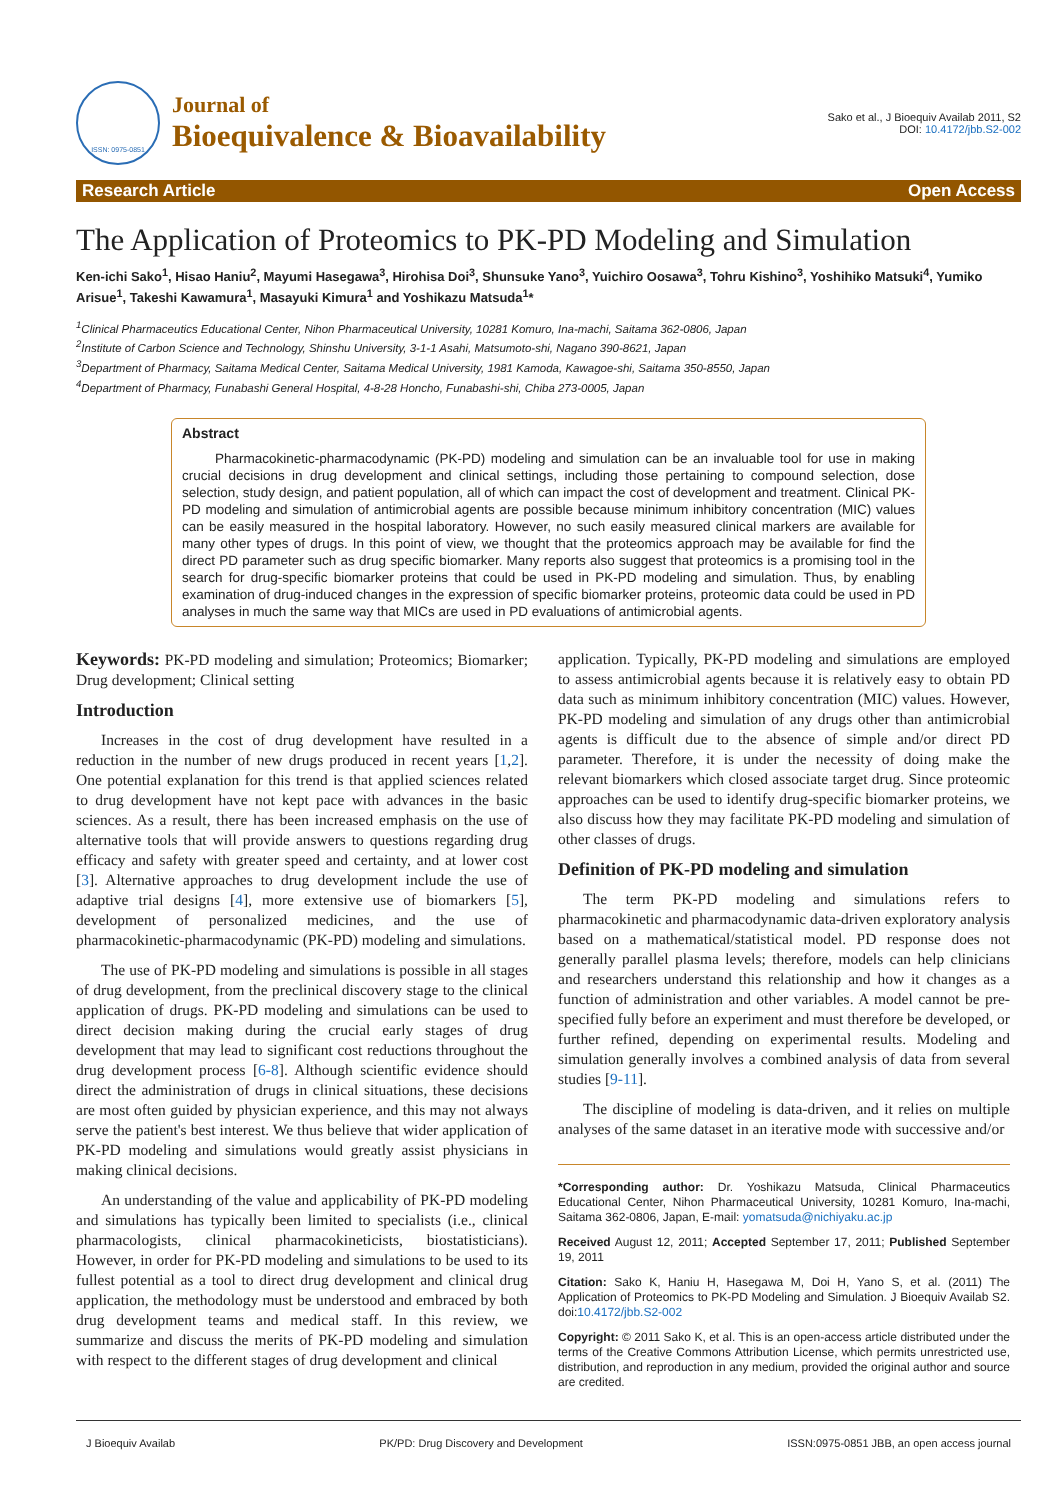ISSN: 0975-0851
Journal of
Bioequivalence & Bioavailability
Sako et al., J Bioequiv Availab 2011, S2
DOI: 10.4172/jbb.S2-002
Research Article Open Access
The Application of Proteomics to PK-PD Modeling and Simulation
Ken-ichi Sako<sup>1</sup>, Hisao Haniu<sup>2</sup>, Mayumi Hasegawa<sup>3</sup>, Hirohisa Doi<sup>3</sup>, Shunsuke Yano<sup>3</sup>, Yuichiro Oosawa<sup>3</sup>, Tohru Kishino<sup>3</sup>, Yoshihiko Matsuki<sup>4</sup>, Yumiko Arisue<sup>1</sup>, Takeshi Kawamura<sup>1</sup>, Masayuki Kimura<sup>1</sup> and Yoshikazu Matsuda<sup>1</sup>*
<sup>1</sup> Clinical Pharmaceutics Educational Center, Nihon Pharmaceutical University, 10281 Komuro, Ina-machi, Saitama 362-0806, Japan
<sup>2</sup> Institute of Carbon Science and Technology, Shinshu University, 3-1-1 Asahi, Matsumoto-shi, Nagano 390-8621, Japan
<sup>3</sup> Department of Pharmacy, Saitama Medical Center, Saitama Medical University, 1981 Kamoda, Kawagoe-shi, Saitama 350-8550, Japan
<sup>4</sup> Department of Pharmacy, Funabashi General Hospital, 4-8-28 Honcho, Funabashi-shi, Chiba 273-0005, Japan
Abstract
Pharmacokinetic-pharmacodynamic (PK-PD) modeling and simulation can be an invaluable tool for use in making crucial decisions in drug development and clinical settings, including those pertaining to compound selection, dose selection, study design, and patient population, all of which can impact the cost of development and treatment. Clinical PK-PD modeling and simulation of antimicrobial agents are possible because minimum inhibitory concentration (MIC) values can be easily measured in the hospital laboratory. However, no such easily measured clinical markers are available for many other types of drugs. In this point of view, we thought that the proteomics approach may be available for find the direct PD parameter such as drug specific biomarker. Many reports also suggest that proteomics is a promising tool in the search for drug-specific biomarker proteins that could be used in PK-PD modeling and simulation. Thus, by enabling examination of drug-induced changes in the expression of specific biomarker proteins, proteomic data could be used in PD analyses in much the same way that MICs are used in PD evaluations of antimicrobial agents.
Keywords: PK-PD modeling and simulation; Proteomics; Biomarker; Drug development; Clinical setting
Introduction
Increases in the cost of drug development have resulted in a reduction in the number of new drugs produced in recent years [1,2]. One potential explanation for this trend is that applied sciences related to drug development have not kept pace with advances in the basic sciences. As a result, there has been increased emphasis on the use of alternative tools that will provide answers to questions regarding drug efficacy and safety with greater speed and certainty, and at lower cost [3]. Alternative approaches to drug development include the use of adaptive trial designs [4], more extensive use of biomarkers [5], development of personalized medicines, and the use of pharmacokinetic-pharmacodynamic (PK-PD) modeling and simulations.
The use of PK-PD modeling and simulations is possible in all stages of drug development, from the preclinical discovery stage to the clinical application of drugs. PK-PD modeling and simulations can be used to direct decision making during the crucial early stages of drug development that may lead to significant cost reductions throughout the drug development process [6-8]. Although scientific evidence should direct the administration of drugs in clinical situations, these decisions are most often guided by physician experience, and this may not always serve the patient's best interest. We thus believe that wider application of PK-PD modeling and simulations would greatly assist physicians in making clinical decisions.
An understanding of the value and applicability of PK-PD modeling and simulations has typically been limited to specialists (i.e., clinical pharmacologists, clinical pharmacokineticists, biostatisticians). However, in order for PK-PD modeling and simulations to be used to its fullest potential as a tool to direct drug development and clinical drug application, the methodology must be understood and embraced by both drug development teams and medical staff. In this review, we summarize and discuss the merits of PK-PD modeling and simulation with respect to the different stages of drug development and clinical
application. Typically, PK-PD modeling and simulations are employed to assess antimicrobial agents because it is relatively easy to obtain PD data such as minimum inhibitory concentration (MIC) values. However, PK-PD modeling and simulation of any drugs other than antimicrobial agents is difficult due to the absence of simple and/or direct PD parameter. Therefore, it is under the necessity of doing make the relevant biomarkers which closed associate target drug. Since proteomic approaches can be used to identify drug-specific biomarker proteins, we also discuss how they may facilitate PK-PD modeling and simulation of other classes of drugs.
Definition of PK-PD modeling and simulation
The term PK-PD modeling and simulations refers to pharmacokinetic and pharmacodynamic data-driven exploratory analysis based on a mathematical/statistical model. PD response does not generally parallel plasma levels; therefore, models can help clinicians and researchers understand this relationship and how it changes as a function of administration and other variables. A model cannot be pre-specified fully before an experiment and must therefore be developed, or further refined, depending on experimental results. Modeling and simulation generally involves a combined analysis of data from several studies [9-11].
The discipline of modeling is data-driven, and it relies on multiple analyses of the same dataset in an iterative mode with successive and/or
*Corresponding author: Dr. Yoshikazu Matsuda, Clinical Pharmaceutics Educational Center, Nihon Pharmaceutical University, 10281 Komuro, Ina-machi, Saitama 362-0806, Japan, E-mail: yomatsuda@nichiyaku.ac.jp
Received August 12, 2011; Accepted September 17, 2011; Published September 19, 2011
Citation: Sako K, Haniu H, Hasegawa M, Doi H, Yano S, et al. (2011) The Application of Proteomics to PK-PD Modeling and Simulation. J Bioequiv Availab S2. doi:10.4172/jbb.S2-002
Copyright: © 2011 Sako K, et al. This is an open-access article distributed under the terms of the Creative Commons Attribution License, which permits unrestricted use, distribution, and reproduction in any medium, provided the original author and source are credited.
J Bioequiv Availab PK/PD: Drug Discovery and Development ISSN:0975-0851 JBB, an open access journal